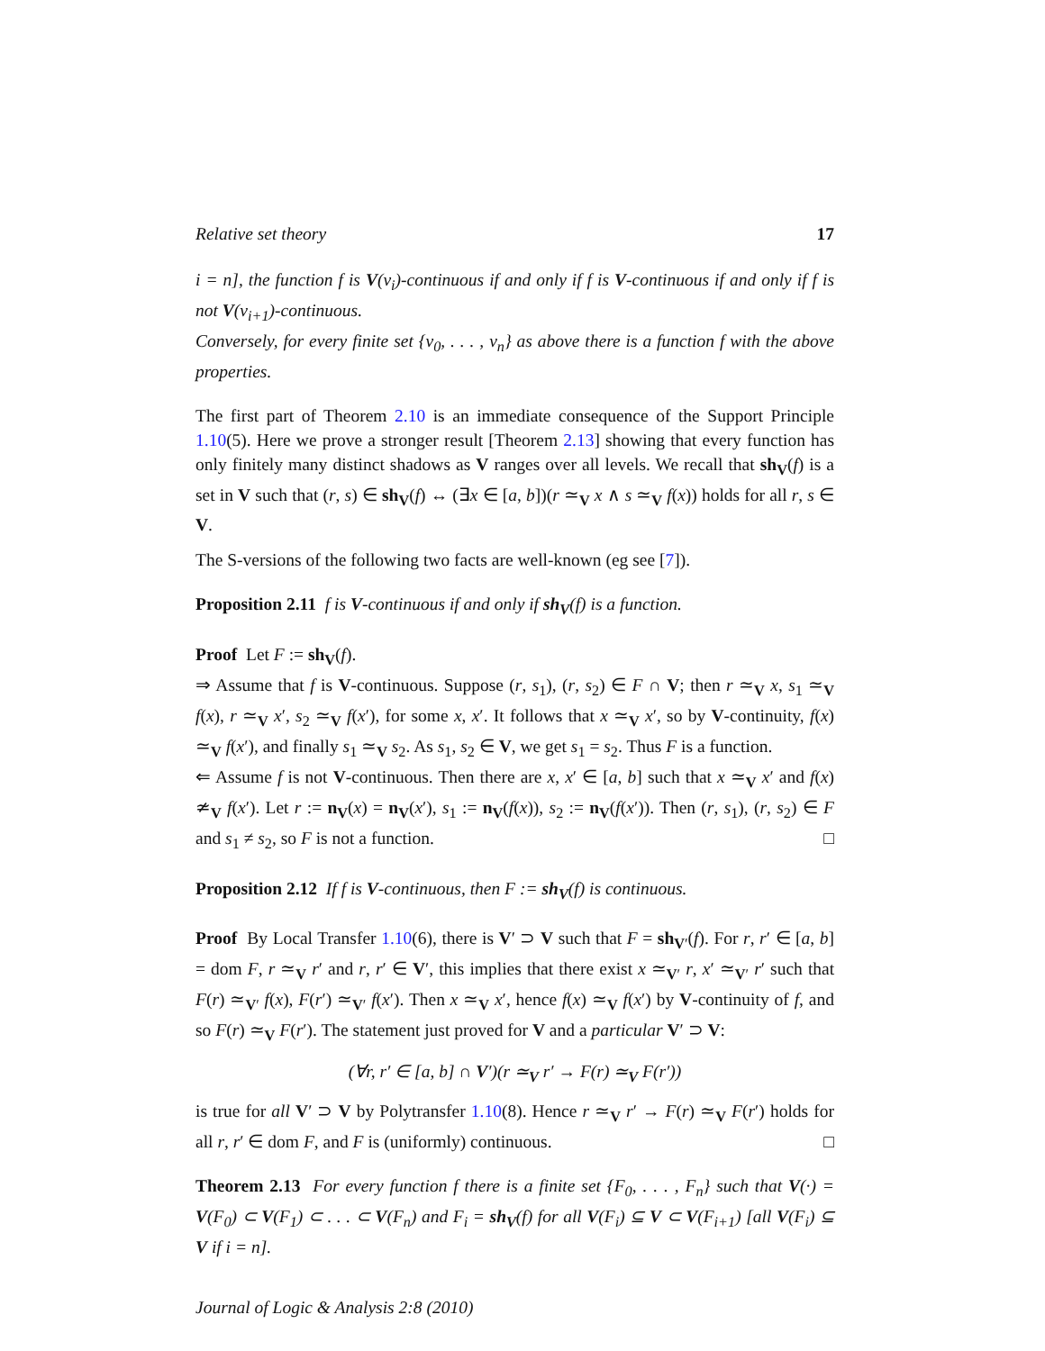Relative set theory 17
i = n], the function f is V(v<sub>i</sub>)-continuous if and only if f is V-continuous if and only if f is not V(v<sub>i+1</sub>)-continuous.
Conversely, for every finite set {v<sub>0</sub>, . . . , v<sub>n</sub>} as above there is a function f with the above properties.
The first part of Theorem 2.10 is an immediate consequence of the Support Principle 1.10(5). Here we prove a stronger result [Theorem 2.13] showing that every function has only finitely many distinct shadows as V ranges over all levels. We recall that sh<sub>V</sub>(f) is a set in V such that (r, s) ∈ sh<sub>V</sub>(f) ↔ (∃x ∈ [a, b])(r ≃<sub>V</sub> x ∧ s ≃<sub>V</sub> f(x)) holds for all r, s ∈ V.
The S-versions of the following two facts are well-known (eg see [7]).
Proposition 2.11 f is V-continuous if and only if sh<sub>V</sub>(f) is a function.
Proof Let F := sh<sub>V</sub>(f).
⇒ Assume that f is V-continuous. Suppose (r, s<sub>1</sub>), (r, s<sub>2</sub>) ∈ F ∩ V; then r ≃<sub>V</sub> x, s<sub>1</sub> ≃<sub>V</sub> f(x), r ≃<sub>V</sub> x′, s<sub>2</sub> ≃<sub>V</sub> f(x′), for some x, x′. It follows that x ≃<sub>V</sub> x′, so by V-continuity, f(x) ≃<sub>V</sub> f(x′), and finally s<sub>1</sub> ≃<sub>V</sub> s<sub>2</sub>. As s<sub>1</sub>, s<sub>2</sub> ∈ V, we get s<sub>1</sub> = s<sub>2</sub>. Thus F is a function.
⇐ Assume f is not V-continuous. Then there are x, x′ ∈ [a, b] such that x ≃<sub>V</sub> x′ and f(x) ≄<sub>V</sub> f(x′). Let r := n<sub>V</sub>(x) = n<sub>V</sub>(x′), s<sub>1</sub> := n<sub>V</sub>(f(x)), s<sub>2</sub> := n<sub>V</sub>(f(x′)). Then (r, s<sub>1</sub>), (r, s<sub>2</sub>) ∈ F and s<sub>1</sub> ≠ s<sub>2</sub>, so F is not a function. □
Proposition 2.12 If f is V-continuous, then F := sh<sub>V</sub>(f) is continuous.
Proof By Local Transfer 1.10(6), there is V′ ⊃ V such that F = sh<sub>V′</sub>(f). For r, r′ ∈ [a, b] = dom F, r ≃<sub>V</sub> r′ and r, r′ ∈ V′, this implies that there exist x ≃<sub>V′</sub> r, x′ ≃<sub>V′</sub> r′ such that F(r) ≃<sub>V′</sub> f(x), F(r′) ≃<sub>V′</sub> f(x′). Then x ≃<sub>V</sub> x′, hence f(x) ≃<sub>V</sub> f(x′) by V-continuity of f, and so F(r) ≃<sub>V</sub> F(r′). The statement just proved for V and a particular V′ ⊃ V:
(∀r, r′ ∈ [a, b] ∩ V′)(r ≃<sub>V</sub> r′ → F(r) ≃<sub>V</sub> F(r′))
is true for all V′ ⊃ V by Polytransfer 1.10(8). Hence r ≃<sub>V</sub> r′ → F(r) ≃<sub>V</sub> F(r′) holds for all r, r′ ∈ dom F, and F is (uniformly) continuous. □
Theorem 2.13 For every function f there is a finite set {F<sub>0</sub>, . . . , F<sub>n</sub>} such that V(·) = V(F<sub>0</sub>) ⊂ V(F<sub>1</sub>) ⊂ . . . ⊂ V(F<sub>n</sub>) and F<sub>i</sub> = sh<sub>V</sub>(f) for all V(F<sub>i</sub>) ⊆ V ⊂ V(F<sub>i+1</sub>) [all V(F<sub>i</sub>) ⊆ V if i = n].
Journal of Logic & Analysis 2:8 (2010)